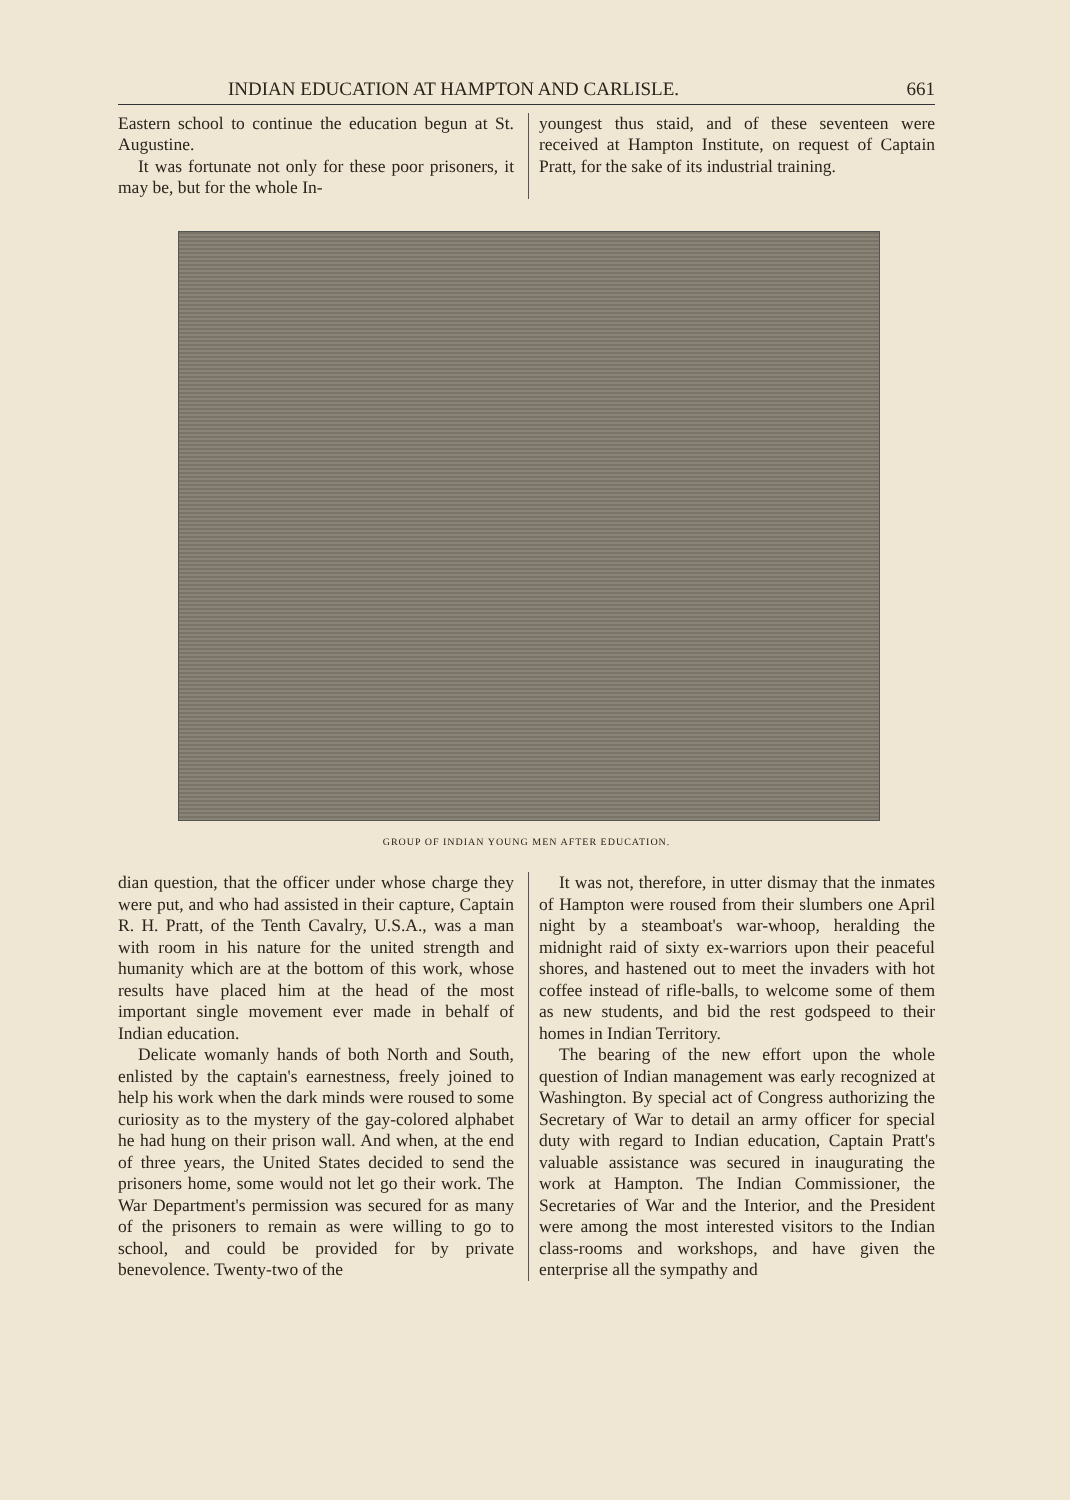INDIAN EDUCATION AT HAMPTON AND CARLISLE. 661
Eastern school to continue the education begun at St. Augustine.
It was fortunate not only for these poor prisoners, it may be, but for the whole In-
youngest thus staid, and of these seventeen were received at Hampton Institute, on request of Captain Pratt, for the sake of its industrial training.
GROUP OF INDIAN YOUNG MEN AFTER EDUCATION.
dian question, that the officer under whose charge they were put, and who had assisted in their capture, Captain R. H. Pratt, of the Tenth Cavalry, U.S.A., was a man with room in his nature for the united strength and humanity which are at the bottom of this work, whose results have placed him at the head of the most important single movement ever made in behalf of Indian education.
Delicate womanly hands of both North and South, enlisted by the captain's earnestness, freely joined to help his work when the dark minds were roused to some curiosity as to the mystery of the gay-colored alphabet he had hung on their prison wall. And when, at the end of three years, the United States decided to send the prisoners home, some would not let go their work. The War Department's permission was secured for as many of the prisoners to remain as were willing to go to school, and could be provided for by private benevolence. Twenty-two of the
It was not, therefore, in utter dismay that the inmates of Hampton were roused from their slumbers one April night by a steamboat's war-whoop, heralding the midnight raid of sixty ex-warriors upon their peaceful shores, and hastened out to meet the invaders with hot coffee instead of rifle-balls, to welcome some of them as new students, and bid the rest godspeed to their homes in Indian Territory.
The bearing of the new effort upon the whole question of Indian management was early recognized at Washington. By special act of Congress authorizing the Secretary of War to detail an army officer for special duty with regard to Indian education, Captain Pratt's valuable assistance was secured in inaugurating the work at Hampton. The Indian Commissioner, the Secretaries of War and the Interior, and the President were among the most interested visitors to the Indian class-rooms and workshops, and have given the enterprise all the sympathy and